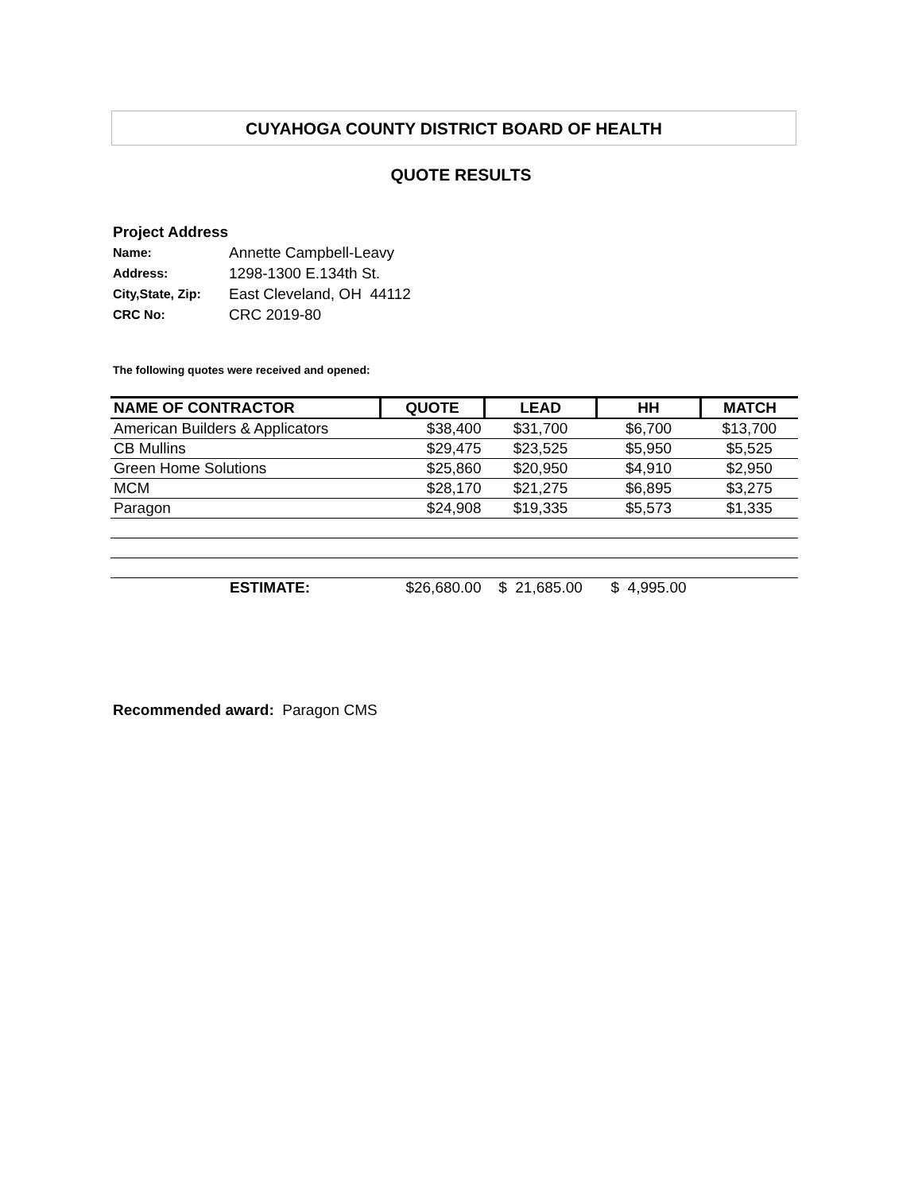CUYAHOGA COUNTY DISTRICT BOARD OF HEALTH
QUOTE RESULTS
Project Address
| Name: | Annette Campbell-Leavy |
| Address: | 1298-1300 E.134th St. |
| City,State, Zip: | East Cleveland, OH 44112 |
| CRC No: | CRC 2019-80 |
The following quotes were received and opened:
| NAME OF CONTRACTOR | QUOTE | LEAD | HH | MATCH |
| --- | --- | --- | --- | --- |
| American Builders & Applicators | $38,400 | $31,700 | $6,700 | $13,700 |
| CB Mullins | $29,475 | $23,525 | $5,950 | $5,525 |
| Green Home Solutions | $25,860 | $20,950 | $4,910 | $2,950 |
| MCM | $28,170 | $21,275 | $6,895 | $3,275 |
| Paragon | $24,908 | $19,335 | $5,573 | $1,335 |
| ESTIMATE: | $26,680.00 | $ 21,685.00 | $ 4,995.00 | |
Recommended award: Paragon CMS